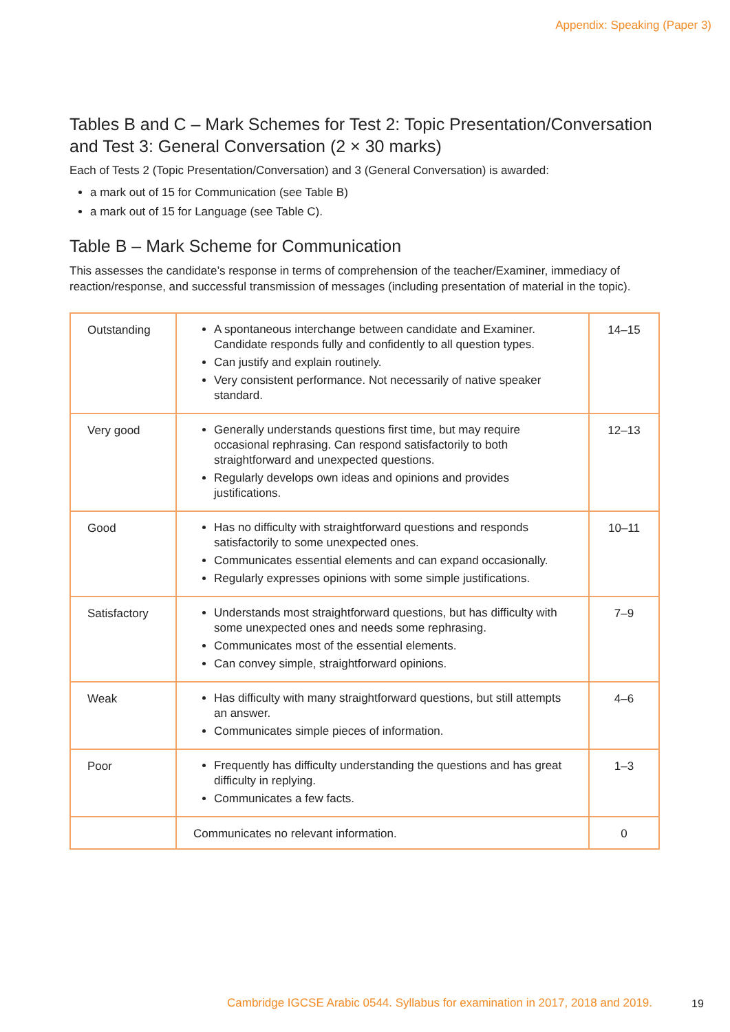Appendix: Speaking (Paper 3)
Tables B and C – Mark Schemes for Test 2: Topic Presentation/Conversation and Test 3: General Conversation (2 × 30 marks)
Each of Tests 2 (Topic Presentation/Conversation) and 3 (General Conversation) is awarded:
a mark out of 15 for Communication (see Table B)
a mark out of 15 for Language (see Table C).
Table B – Mark Scheme for Communication
This assesses the candidate’s response in terms of comprehension of the teacher/Examiner, immediacy of reaction/response, and successful transmission of messages (including presentation of material in the topic).
| Outstanding | A spontaneous interchange between candidate and Examiner. Candidate responds fully and confidently to all question types. Can justify and explain routinely. Very consistent performance. Not necessarily of native speaker standard. | 14–15 |
| Very good | Generally understands questions first time, but may require occasional rephrasing. Can respond satisfactorily to both straightforward and unexpected questions. Regularly develops own ideas and opinions and provides justifications. | 12–13 |
| Good | Has no difficulty with straightforward questions and responds satisfactorily to some unexpected ones. Communicates essential elements and can expand occasionally. Regularly expresses opinions with some simple justifications. | 10–11 |
| Satisfactory | Understands most straightforward questions, but has difficulty with some unexpected ones and needs some rephrasing. Communicates most of the essential elements. Can convey simple, straightforward opinions. | 7–9 |
| Weak | Has difficulty with many straightforward questions, but still attempts an answer. Communicates simple pieces of information. | 4–6 |
| Poor | Frequently has difficulty understanding the questions and has great difficulty in replying. Communicates a few facts. | 1–3 |
| | Communicates no relevant information. | 0 |
Cambridge IGCSE Arabic 0544. Syllabus for examination in 2017, 2018 and 2019.
19